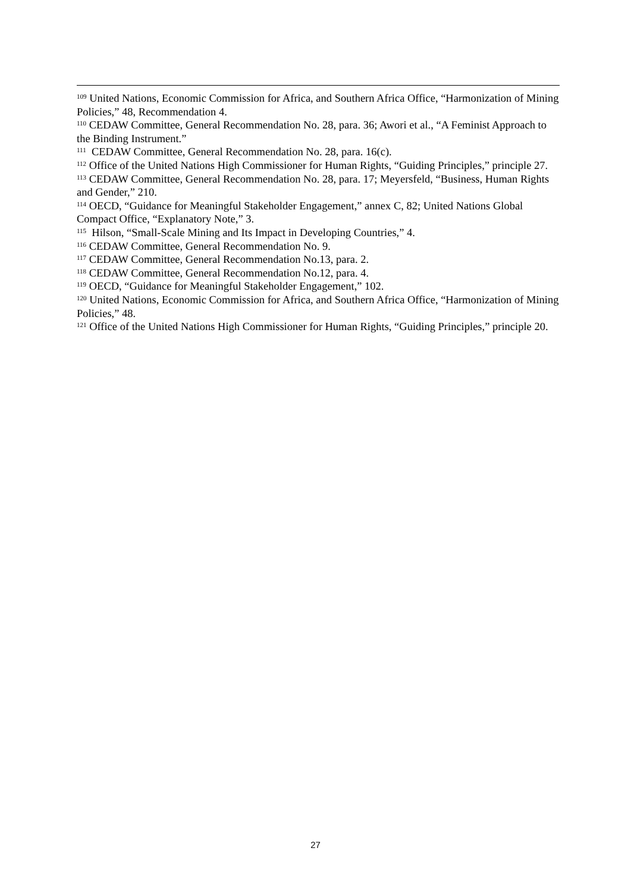<sup>109</sup> United Nations, Economic Commission for Africa, and Southern Africa Office, “Harmonization of Mining Policies,” 48, Recommendation 4.
<sup>110</sup> CEDAW Committee, General Recommendation No. 28, para. 36; Awori et al., “A Feminist Approach to the Binding Instrument.”
<sup>111</sup> CEDAW Committee, General Recommendation No. 28, para. 16(c).
<sup>112</sup> Office of the United Nations High Commissioner for Human Rights, “Guiding Principles,” principle 27.
<sup>113</sup> CEDAW Committee, General Recommendation No. 28, para. 17; Meyersfeld, “Business, Human Rights and Gender,” 210.
<sup>114</sup> OECD, “Guidance for Meaningful Stakeholder Engagement,” annex C, 82; United Nations Global Compact Office, “Explanatory Note,” 3.
<sup>115</sup> Hilson, “Small-Scale Mining and Its Impact in Developing Countries,” 4.
<sup>116</sup> CEDAW Committee, General Recommendation No. 9.
<sup>117</sup> CEDAW Committee, General Recommendation No.13, para. 2.
<sup>118</sup> CEDAW Committee, General Recommendation No.12, para. 4.
<sup>119</sup> OECD, “Guidance for Meaningful Stakeholder Engagement,” 102.
<sup>120</sup> United Nations, Economic Commission for Africa, and Southern Africa Office, “Harmonization of Mining Policies,” 48.
<sup>121</sup> Office of the United Nations High Commissioner for Human Rights, “Guiding Principles,” principle 20.
27